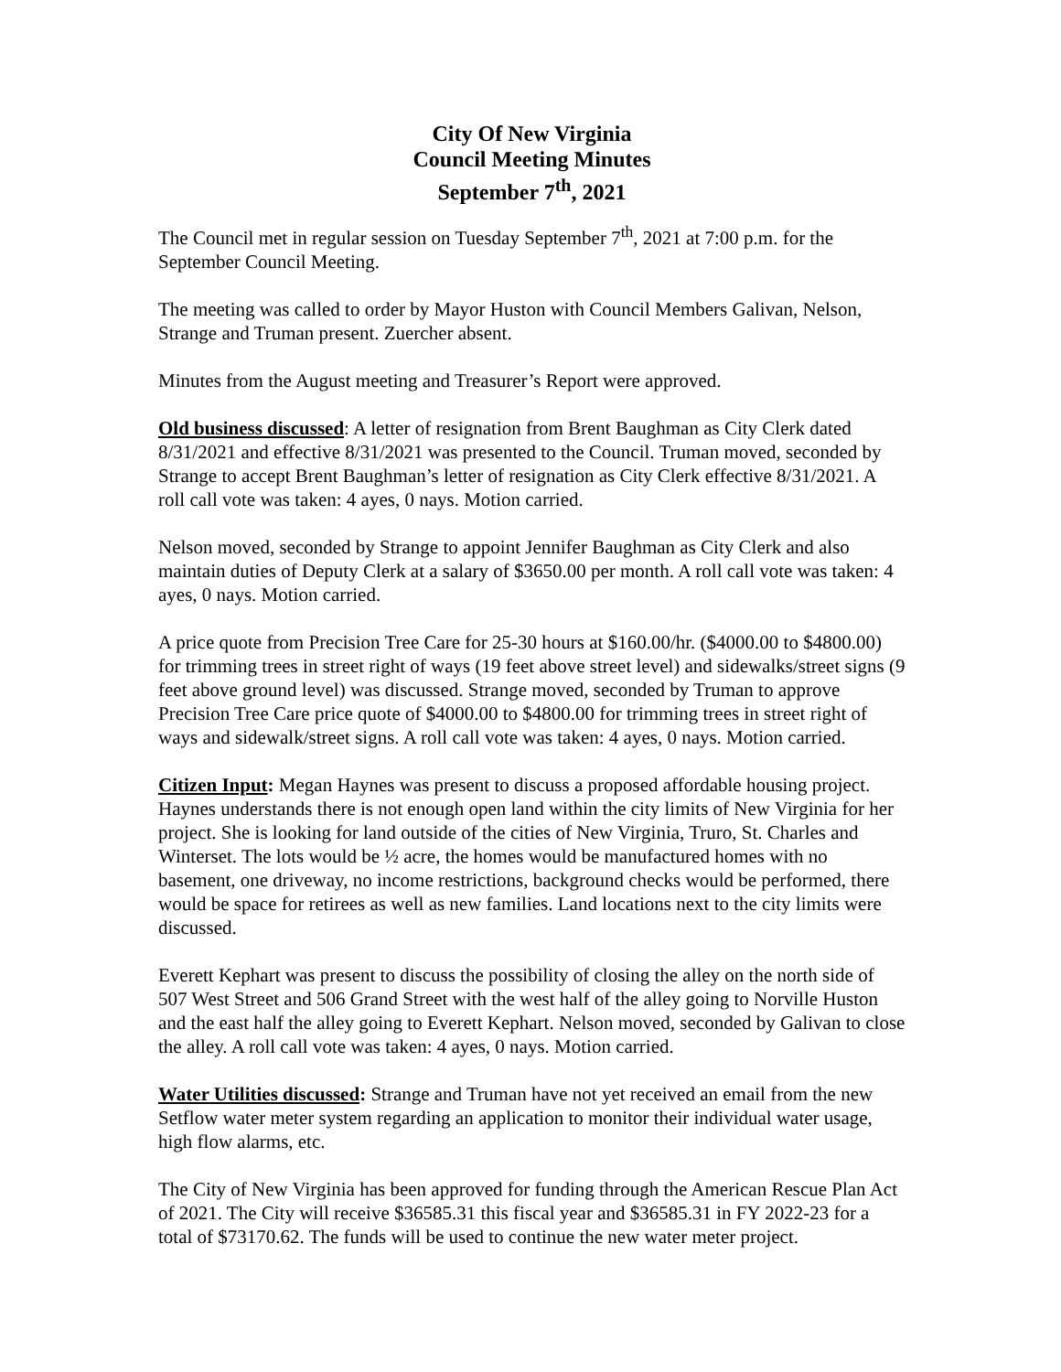City Of New Virginia
Council Meeting Minutes
September 7<sup>th</sup>, 2021
The Council met in regular session on Tuesday September 7<sup>th</sup>, 2021 at 7:00 p.m. for the September Council Meeting.
The meeting was called to order by Mayor Huston with Council Members Galivan, Nelson, Strange and Truman present. Zuercher absent.
Minutes from the August meeting and Treasurer’s Report were approved.
Old business discussed: A letter of resignation from Brent Baughman as City Clerk dated 8/31/2021 and effective 8/31/2021 was presented to the Council. Truman moved, seconded by Strange to accept Brent Baughman’s letter of resignation as City Clerk effective 8/31/2021. A roll call vote was taken: 4 ayes, 0 nays. Motion carried.
Nelson moved, seconded by Strange to appoint Jennifer Baughman as City Clerk and also maintain duties of Deputy Clerk at a salary of $3650.00 per month. A roll call vote was taken: 4 ayes, 0 nays. Motion carried.
A price quote from Precision Tree Care for 25-30 hours at $160.00/hr. ($4000.00 to $4800.00) for trimming trees in street right of ways (19 feet above street level) and sidewalks/street signs (9 feet above ground level) was discussed. Strange moved, seconded by Truman to approve Precision Tree Care price quote of $4000.00 to $4800.00 for trimming trees in street right of ways and sidewalk/street signs. A roll call vote was taken: 4 ayes, 0 nays. Motion carried.
Citizen Input: Megan Haynes was present to discuss a proposed affordable housing project. Haynes understands there is not enough open land within the city limits of New Virginia for her project. She is looking for land outside of the cities of New Virginia, Truro, St. Charles and Winterset. The lots would be ½ acre, the homes would be manufactured homes with no basement, one driveway, no income restrictions, background checks would be performed, there would be space for retirees as well as new families. Land locations next to the city limits were discussed.
Everett Kephart was present to discuss the possibility of closing the alley on the north side of 507 West Street and 506 Grand Street with the west half of the alley going to Norville Huston and the east half the alley going to Everett Kephart. Nelson moved, seconded by Galivan to close the alley. A roll call vote was taken: 4 ayes, 0 nays. Motion carried.
Water Utilities discussed: Strange and Truman have not yet received an email from the new Setflow water meter system regarding an application to monitor their individual water usage, high flow alarms, etc.
The City of New Virginia has been approved for funding through the American Rescue Plan Act of 2021. The City will receive $36585.31 this fiscal year and $36585.31 in FY 2022-23 for a total of $73170.62. The funds will be used to continue the new water meter project.